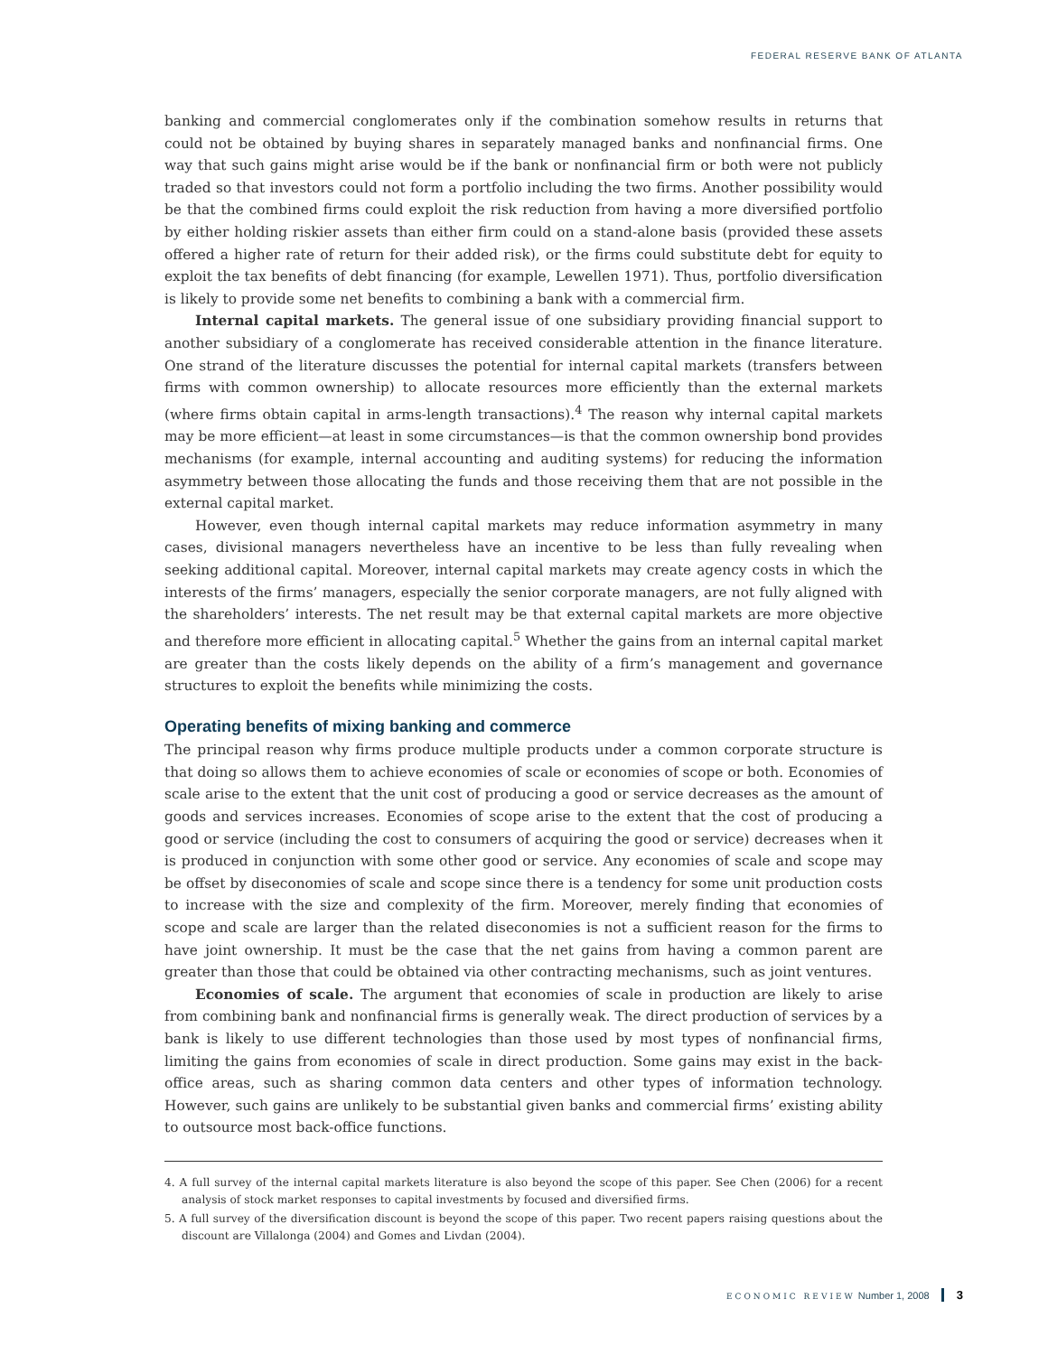FEDERAL RESERVE BANK OF ATLANTA
banking and commercial conglomerates only if the combination somehow results in returns that could not be obtained by buying shares in separately managed banks and nonfinancial firms. One way that such gains might arise would be if the bank or nonfinancial firm or both were not publicly traded so that investors could not form a portfolio including the two firms. Another possibility would be that the combined firms could exploit the risk reduction from having a more diversified portfolio by either holding riskier assets than either firm could on a stand-alone basis (provided these assets offered a higher rate of return for their added risk), or the firms could substitute debt for equity to exploit the tax benefits of debt financing (for example, Lewellen 1971). Thus, portfolio diversification is likely to provide some net benefits to combining a bank with a commercial firm.
Internal capital markets. The general issue of one subsidiary providing financial support to another subsidiary of a conglomerate has received considerable attention in the finance literature. One strand of the literature discusses the potential for internal capital markets (transfers between firms with common ownership) to allocate resources more efficiently than the external markets (where firms obtain capital in arms-length transactions).<sup>4</sup> The reason why internal capital markets may be more efficient—at least in some circumstances—is that the common ownership bond provides mechanisms (for example, internal accounting and auditing systems) for reducing the information asymmetry between those allocating the funds and those receiving them that are not possible in the external capital market.
However, even though internal capital markets may reduce information asymmetry in many cases, divisional managers nevertheless have an incentive to be less than fully revealing when seeking additional capital. Moreover, internal capital markets may create agency costs in which the interests of the firms’ managers, especially the senior corporate managers, are not fully aligned with the shareholders’ interests. The net result may be that external capital markets are more objective and therefore more efficient in allocating capital.<sup>5</sup> Whether the gains from an internal capital market are greater than the costs likely depends on the ability of a firm’s management and governance structures to exploit the benefits while minimizing the costs.
Operating benefits of mixing banking and commerce
The principal reason why firms produce multiple products under a common corporate structure is that doing so allows them to achieve economies of scale or economies of scope or both. Economies of scale arise to the extent that the unit cost of producing a good or service decreases as the amount of goods and services increases. Economies of scope arise to the extent that the cost of producing a good or service (including the cost to consumers of acquiring the good or service) decreases when it is produced in conjunction with some other good or service. Any economies of scale and scope may be offset by diseconomies of scale and scope since there is a tendency for some unit production costs to increase with the size and complexity of the firm. Moreover, merely finding that economies of scope and scale are larger than the related diseconomies is not a sufficient reason for the firms to have joint ownership. It must be the case that the net gains from having a common parent are greater than those that could be obtained via other contracting mechanisms, such as joint ventures.
Economies of scale. The argument that economies of scale in production are likely to arise from combining bank and nonfinancial firms is generally weak. The direct production of services by a bank is likely to use different technologies than those used by most types of nonfinancial firms, limiting the gains from economies of scale in direct production. Some gains may exist in the back-office areas, such as sharing common data centers and other types of information technology. However, such gains are unlikely to be substantial given banks and commercial firms’ existing ability to outsource most back-office functions.
4. A full survey of the internal capital markets literature is also beyond the scope of this paper. See Chen (2006) for a recent analysis of stock market responses to capital investments by focused and diversified firms.
5. A full survey of the diversification discount is beyond the scope of this paper. Two recent papers raising questions about the discount are Villalonga (2004) and Gomes and Livdan (2004).
ECONOMIC REVIEW Number 1, 2008 3